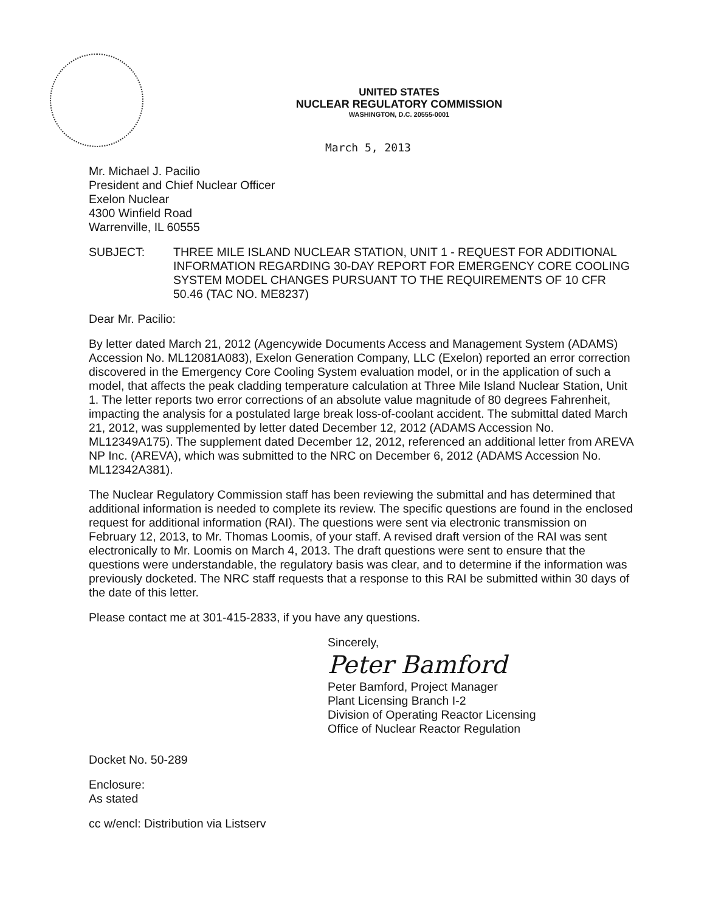UNITED STATES
NUCLEAR REGULATORY COMMISSION
WASHINGTON, D.C. 20555-0001
March 5, 2013
Mr. Michael J. Pacilio
President and Chief Nuclear Officer
Exelon Nuclear
4300 Winfield Road
Warrenville, IL 60555
SUBJECT: THREE MILE ISLAND NUCLEAR STATION, UNIT 1 - REQUEST FOR ADDITIONAL INFORMATION REGARDING 30-DAY REPORT FOR EMERGENCY CORE COOLING SYSTEM MODEL CHANGES PURSUANT TO THE REQUIREMENTS OF 10 CFR 50.46 (TAC NO. ME8237)
Dear Mr. Pacilio:
By letter dated March 21, 2012 (Agencywide Documents Access and Management System (ADAMS) Accession No. ML12081A083), Exelon Generation Company, LLC (Exelon) reported an error correction discovered in the Emergency Core Cooling System evaluation model, or in the application of such a model, that affects the peak cladding temperature calculation at Three Mile Island Nuclear Station, Unit 1. The letter reports two error corrections of an absolute value magnitude of 80 degrees Fahrenheit, impacting the analysis for a postulated large break loss-of-coolant accident. The submittal dated March 21, 2012, was supplemented by letter dated December 12, 2012 (ADAMS Accession No. ML12349A175). The supplement dated December 12, 2012, referenced an additional letter from AREVA NP Inc. (AREVA), which was submitted to the NRC on December 6, 2012 (ADAMS Accession No. ML12342A381).
The Nuclear Regulatory Commission staff has been reviewing the submittal and has determined that additional information is needed to complete its review. The specific questions are found in the enclosed request for additional information (RAI). The questions were sent via electronic transmission on February 12, 2013, to Mr. Thomas Loomis, of your staff. A revised draft version of the RAI was sent electronically to Mr. Loomis on March 4, 2013. The draft questions were sent to ensure that the questions were understandable, the regulatory basis was clear, and to determine if the information was previously docketed. The NRC staff requests that a response to this RAI be submitted within 30 days of the date of this letter.
Please contact me at 301-415-2833, if you have any questions.
Sincerely,
Peter Bamford
Peter Bamford, Project Manager
Plant Licensing Branch I-2
Division of Operating Reactor Licensing
Office of Nuclear Reactor Regulation
Docket No. 50-289
Enclosure:
As stated
cc w/encl: Distribution via Listserv